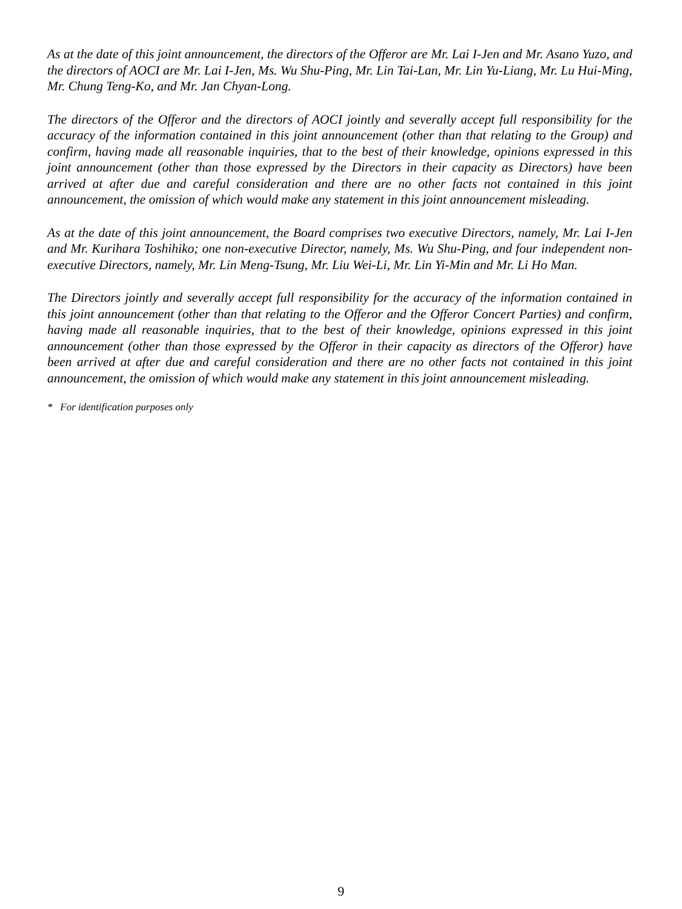As at the date of this joint announcement, the directors of the Offeror are Mr. Lai I-Jen and Mr. Asano Yuzo, and the directors of AOCI are Mr. Lai I-Jen, Ms. Wu Shu-Ping, Mr. Lin Tai-Lan, Mr. Lin Yu-Liang, Mr. Lu Hui-Ming, Mr. Chung Teng-Ko, and Mr. Jan Chyan-Long.
The directors of the Offeror and the directors of AOCI jointly and severally accept full responsibility for the accuracy of the information contained in this joint announcement (other than that relating to the Group) and confirm, having made all reasonable inquiries, that to the best of their knowledge, opinions expressed in this joint announcement (other than those expressed by the Directors in their capacity as Directors) have been arrived at after due and careful consideration and there are no other facts not contained in this joint announcement, the omission of which would make any statement in this joint announcement misleading.
As at the date of this joint announcement, the Board comprises two executive Directors, namely, Mr. Lai I-Jen and Mr. Kurihara Toshihiko; one non-executive Director, namely, Ms. Wu Shu-Ping, and four independent non-executive Directors, namely, Mr. Lin Meng-Tsung, Mr. Liu Wei-Li, Mr. Lin Yi-Min and Mr. Li Ho Man.
The Directors jointly and severally accept full responsibility for the accuracy of the information contained in this joint announcement (other than that relating to the Offeror and the Offeror Concert Parties) and confirm, having made all reasonable inquiries, that to the best of their knowledge, opinions expressed in this joint announcement (other than those expressed by the Offeror in their capacity as directors of the Offeror) have been arrived at after due and careful consideration and there are no other facts not contained in this joint announcement, the omission of which would make any statement in this joint announcement misleading.
* For identification purposes only
9